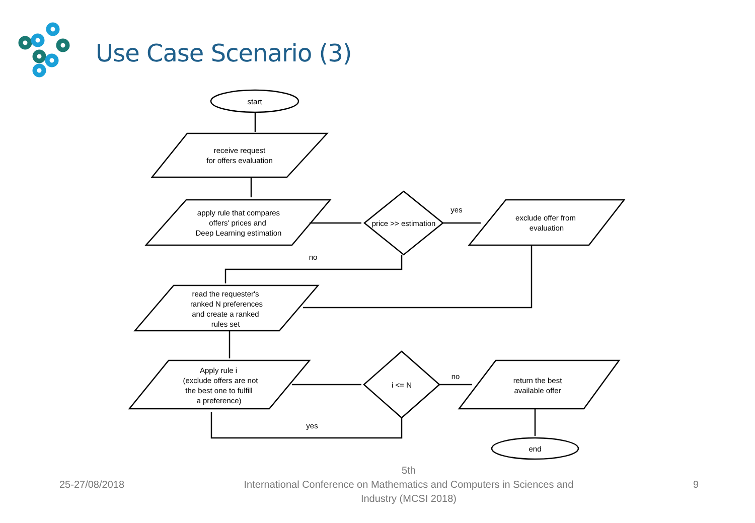Use Case Scenario (3)
start
receive request
for offers evaluation
apply rule that compares
offers' prices and
Deep Learning estimation
price >> estimation
yes
exclude offer from
evaluation
no
read the requester's
ranked N preferences
and create a ranked
rules set
Apply rule i
(exclude offers are not
the best one to fulfill
a preference)
i <= N
no
return the best
available offer
yes
end
25-27/08/2018
5th
International Conference on Mathematics and Computers in Sciences and
Industry (MCSI 2018)
9